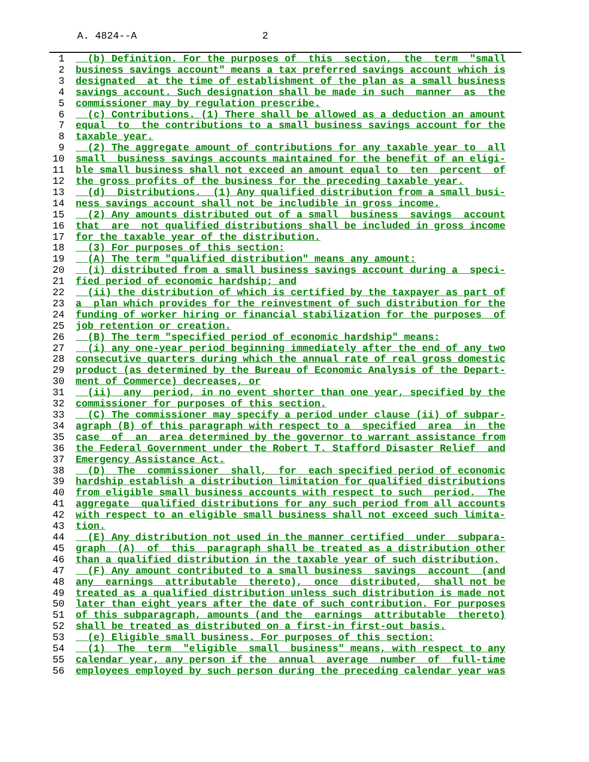A. 4824--A 2
1 (b) Definition. For the purposes of this section, the term "small
2 business savings account" means a tax preferred savings account which is
3 designated at the time of establishment of the plan as a small business
4 savings account. Such designation shall be made in such manner as the
5 commissioner may by regulation prescribe.
6 (c) Contributions. (1) There shall be allowed as a deduction an amount
7 equal to the contributions to a small business savings account for the
8 taxable year.
9 (2) The aggregate amount of contributions for any taxable year to all
10 small business savings accounts maintained for the benefit of an eligi-
11 ble small business shall not exceed an amount equal to ten percent of
12 the gross profits of the business for the preceding taxable year.
13 (d) Distributions. (1) Any qualified distribution from a small busi-
14 ness savings account shall not be includible in gross income.
15 (2) Any amounts distributed out of a small business savings account
16 that are not qualified distributions shall be included in gross income
17 for the taxable year of the distribution.
18 (3) For purposes of this section:
19 (A) The term "qualified distribution" means any amount:
20 (i) distributed from a small business savings account during a speci-
21 fied period of economic hardship; and
22 (ii) the distribution of which is certified by the taxpayer as part of
23 a plan which provides for the reinvestment of such distribution for the
24 funding of worker hiring or financial stabilization for the purposes of
25 job retention or creation.
26 (B) The term "specified period of economic hardship" means:
27 (i) any one-year period beginning immediately after the end of any two
28 consecutive quarters during which the annual rate of real gross domestic
29 product (as determined by the Bureau of Economic Analysis of the Depart-
30 ment of Commerce) decreases, or
31 (ii) any period, in no event shorter than one year, specified by the
32 commissioner for purposes of this section.
33 (C) The commissioner may specify a period under clause (ii) of subpar-
34 agraph (B) of this paragraph with respect to a specified area in the
35 case of an area determined by the governor to warrant assistance from
36 the Federal Government under the Robert T. Stafford Disaster Relief and
37 Emergency Assistance Act.
38 (D) The commissioner shall, for each specified period of economic
39 hardship establish a distribution limitation for qualified distributions
40 from eligible small business accounts with respect to such period. The
41 aggregate qualified distributions for any such period from all accounts
42 with respect to an eligible small business shall not exceed such limita-
43 tion.
44 (E) Any distribution not used in the manner certified under subpara-
45 graph (A) of this paragraph shall be treated as a distribution other
46 than a qualified distribution in the taxable year of such distribution.
47 (F) Any amount contributed to a small business savings account (and
48 any earnings attributable thereto), once distributed, shall not be
49 treated as a qualified distribution unless such distribution is made not
50 later than eight years after the date of such contribution. For purposes
51 of this subparagraph, amounts (and the earnings attributable thereto)
52 shall be treated as distributed on a first-in first-out basis.
53 (e) Eligible small business. For purposes of this section:
54 (1) The term "eligible small business" means, with respect to any
55 calendar year, any person if the annual average number of full-time
56 employees employed by such person during the preceding calendar year was